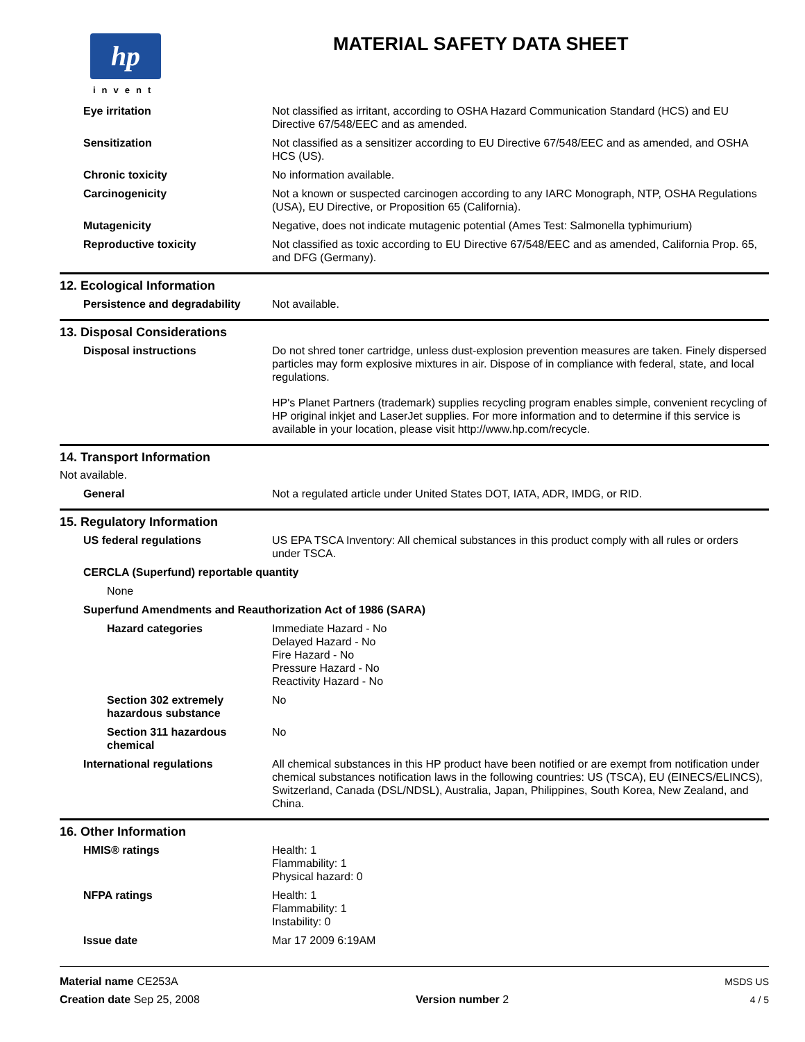hp
invent
MATERIAL SAFETY DATA SHEET
Eye irritation Not classified as irritant, according to OSHA Hazard Communication Standard (HCS) and EU Directive 67/548/EEC and as amended.
Sensitization Not classified as a sensitizer according to EU Directive 67/548/EEC and as amended, and OSHA HCS (US).
Chronic toxicity No information available.
Carcinogenicity Not a known or suspected carcinogen according to any IARC Monograph, NTP, OSHA Regulations (USA), EU Directive, or Proposition 65 (California).
Mutagenicity Negative, does not indicate mutagenic potential (Ames Test: Salmonella typhimurium)
Reproductive toxicity Not classified as toxic according to EU Directive 67/548/EEC and as amended, California Prop. 65, and DFG (Germany).
12. Ecological Information
Persistence and degradability
Not available.
13. Disposal Considerations
Disposal instructions Do not shred toner cartridge, unless dust-explosion prevention measures are taken. Finely dispersed particles may form explosive mixtures in air. Dispose of in compliance with federal, state, and local regulations.
HP's Planet Partners (trademark) supplies recycling program enables simple, convenient recycling of HP original inkjet and LaserJet supplies. For more information and to determine if this service is available in your location, please visit http://www.hp.com/recycle.
14. Transport Information
Not available.
General Not a regulated article under United States DOT, IATA, ADR, IMDG, or RID.
15. Regulatory Information
US federal regulations US EPA TSCA Inventory: All chemical substances in this product comply with all rules or orders under TSCA.
CERCLA (Superfund) reportable quantity
None
Superfund Amendments and Reauthorization Act of 1986 (SARA)
Hazard categories Immediate Hazard - No
Delayed Hazard - No
Fire Hazard - No
Pressure Hazard - No
Reactivity Hazard - No
Section 302 extremely hazardous substance
No
Section 311 hazardous chemical
No
International regulations All chemical substances in this HP product have been notified or are exempt from notification under chemical substances notification laws in the following countries: US (TSCA), EU (EINECS/ELINCS), Switzerland, Canada (DSL/NDSL), Australia, Japan, Philippines, South Korea, New Zealand, and China.
16. Other Information
HMIS® ratings Health: 1
Flammability: 1
Physical hazard: 0
NFPA ratings Health: 1
Flammability: 1
Instability: 0
Issue date Mar 17 2009 6:19AM
Material name CE253A
Creation date Sep 25, 2008
Version number 2
MSDS US
4 / 5